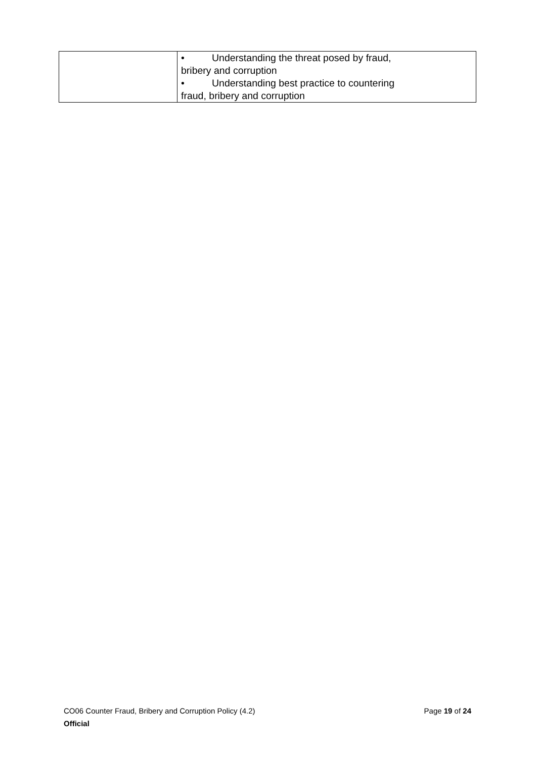| | • Understanding the threat posed by fraud, bribery and corruption • Understanding best practice to countering fraud, bribery and corruption |
CO06 Counter Fraud, Bribery and Corruption Policy (4.2) Page 19 of 24
Official